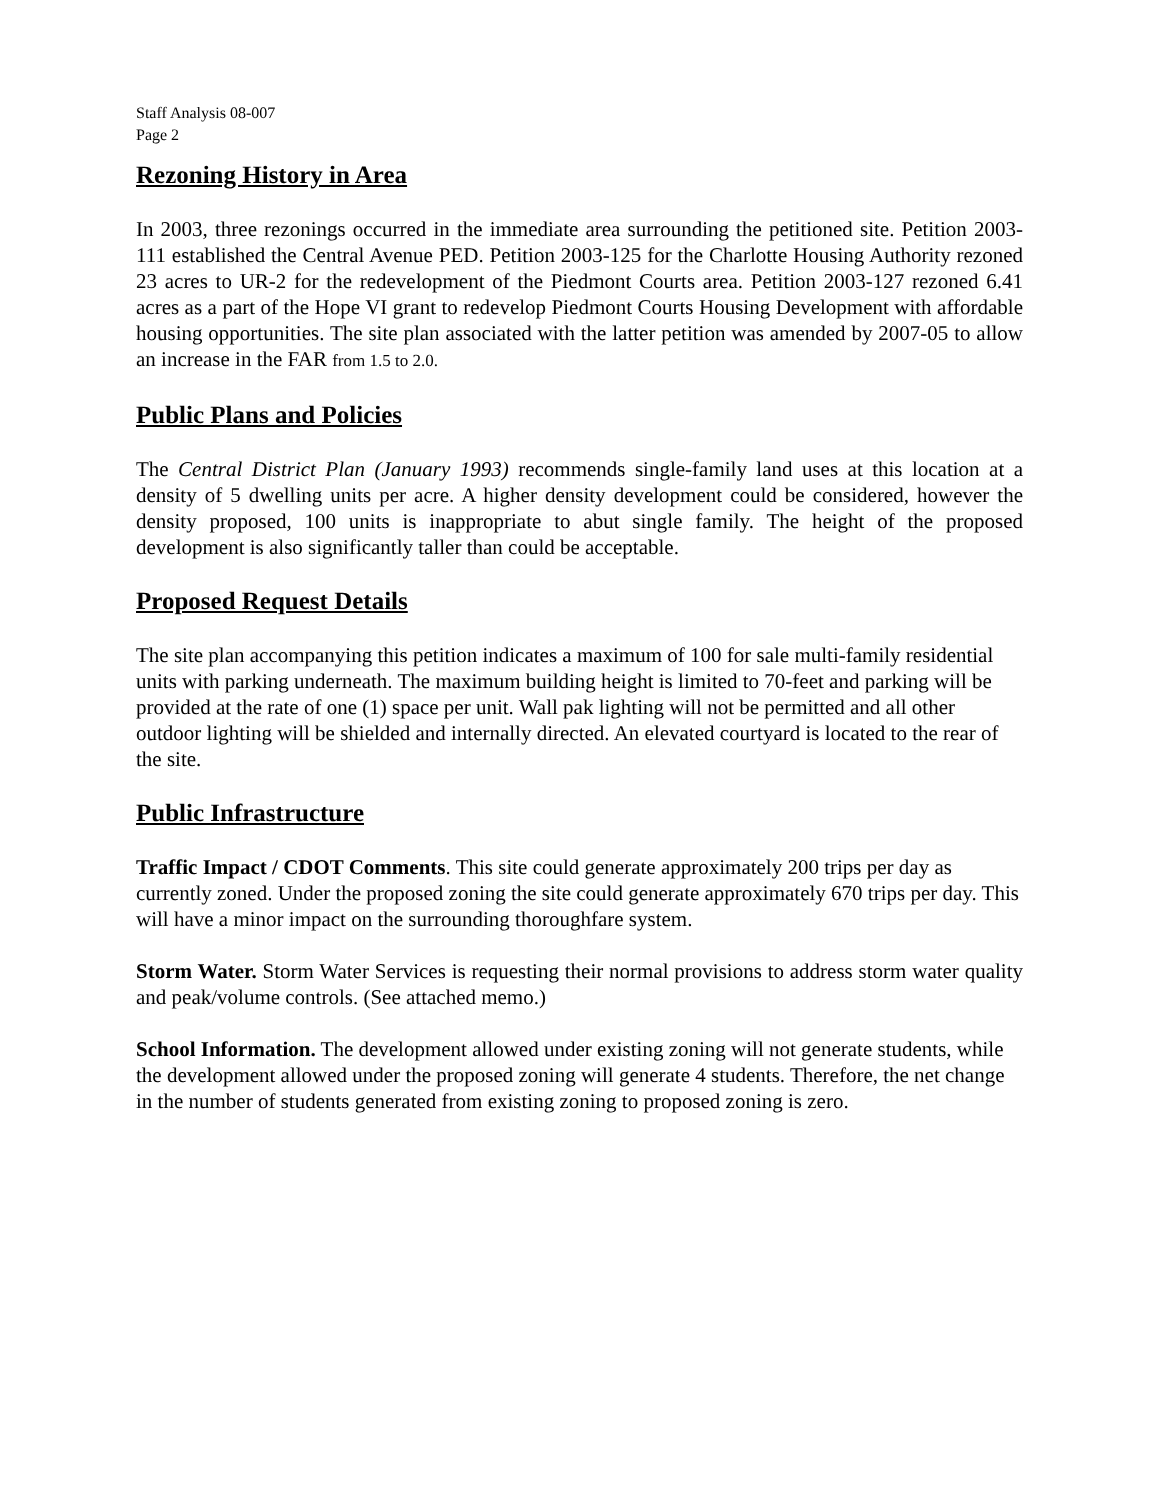Staff Analysis 08-007
Page 2
Rezoning History in Area
In 2003, three rezonings occurred in the immediate area surrounding the petitioned site. Petition 2003-111 established the Central Avenue PED. Petition 2003-125 for the Charlotte Housing Authority rezoned 23 acres to UR-2 for the redevelopment of the Piedmont Courts area. Petition 2003-127 rezoned 6.41 acres as a part of the Hope VI grant to redevelop Piedmont Courts Housing Development with affordable housing opportunities. The site plan associated with the latter petition was amended by 2007-05 to allow an increase in the FAR from 1.5 to 2.0.
Public Plans and Policies
The Central District Plan (January 1993) recommends single-family land uses at this location at a density of 5 dwelling units per acre. A higher density development could be considered, however the density proposed, 100 units is inappropriate to abut single family. The height of the proposed development is also significantly taller than could be acceptable.
Proposed Request Details
The site plan accompanying this petition indicates a maximum of 100 for sale multi-family residential units with parking underneath. The maximum building height is limited to 70-feet and parking will be provided at the rate of one (1) space per unit. Wall pak lighting will not be permitted and all other outdoor lighting will be shielded and internally directed. An elevated courtyard is located to the rear of the site.
Public Infrastructure
Traffic Impact / CDOT Comments. This site could generate approximately 200 trips per day as currently zoned. Under the proposed zoning the site could generate approximately 670 trips per day. This will have a minor impact on the surrounding thoroughfare system.
Storm Water. Storm Water Services is requesting their normal provisions to address storm water quality and peak/volume controls. (See attached memo.)
School Information. The development allowed under existing zoning will not generate students, while the development allowed under the proposed zoning will generate 4 students. Therefore, the net change in the number of students generated from existing zoning to proposed zoning is zero.